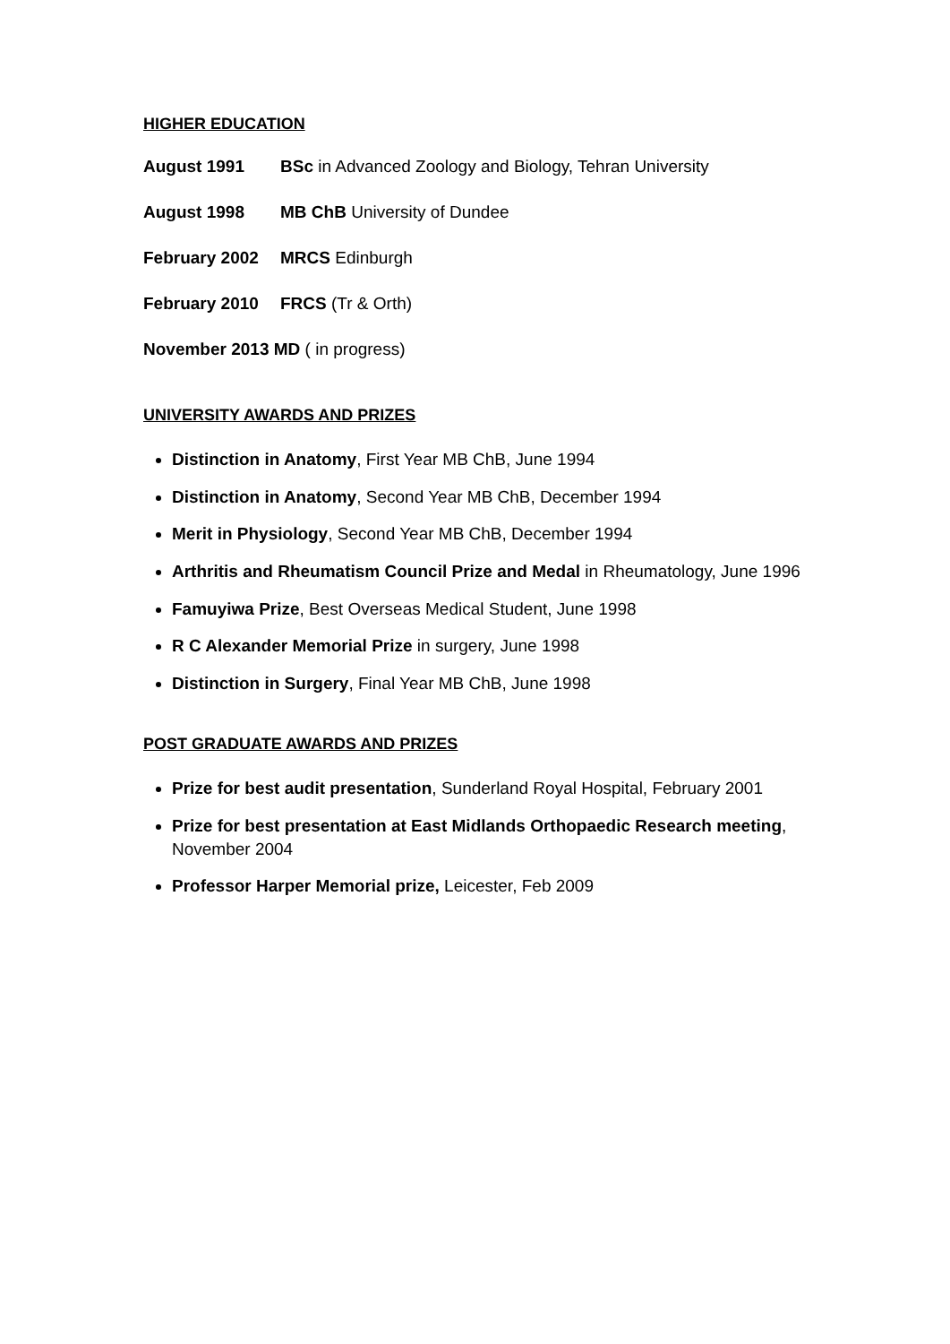HIGHER EDUCATION
August 1991 BSc in Advanced Zoology and Biology, Tehran University
August 1998 MB ChB University of Dundee
February 2002 MRCS Edinburgh
February 2010 FRCS (Tr & Orth)
November 2013 MD ( in progress)
UNIVERSITY AWARDS AND PRIZES
Distinction in Anatomy, First Year MB ChB, June 1994
Distinction in Anatomy, Second Year MB ChB, December 1994
Merit in Physiology, Second Year MB ChB, December 1994
Arthritis and Rheumatism Council Prize and Medal in Rheumatology, June 1996
Famuyiwa Prize, Best Overseas Medical Student, June 1998
R C Alexander Memorial Prize in surgery, June 1998
Distinction in Surgery, Final Year MB ChB, June 1998
POST GRADUATE AWARDS AND PRIZES
Prize for best audit presentation, Sunderland Royal Hospital, February 2001
Prize for best presentation at East Midlands Orthopaedic Research meeting, November 2004
Professor Harper Memorial prize, Leicester, Feb 2009